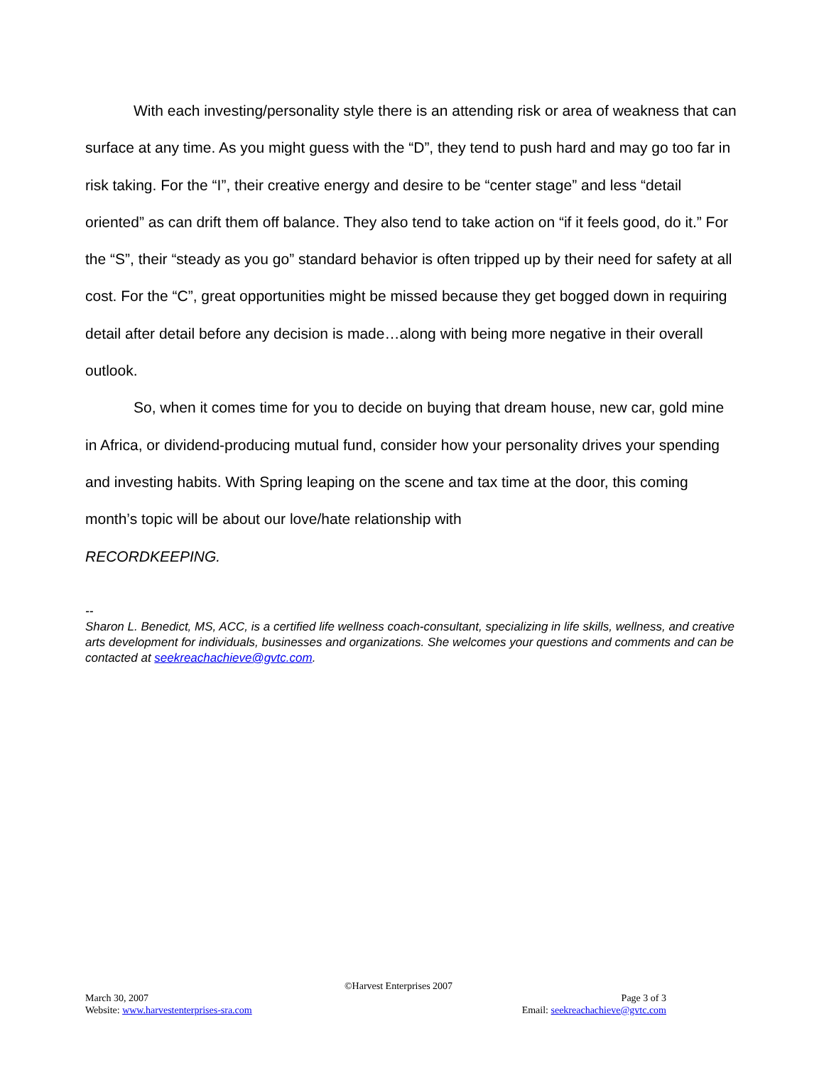With each investing/personality style there is an attending risk or area of weakness that can surface at any time. As you might guess with the “D”, they tend to push hard and may go too far in risk taking. For the “I”, their creative energy and desire to be “center stage” and less “detail oriented” as can drift them off balance. They also tend to take action on “if it feels good, do it.” For the “S”, their “steady as you go” standard behavior is often tripped up by their need for safety at all cost. For the “C”, great opportunities might be missed because they get bogged down in requiring detail after detail before any decision is made…along with being more negative in their overall outlook.
So, when it comes time for you to decide on buying that dream house, new car, gold mine in Africa, or dividend-producing mutual fund, consider how your personality drives your spending and investing habits. With Spring leaping on the scene and tax time at the door, this coming month’s topic will be about our love/hate relationship with
RECORDKEEPING.
--
Sharon L. Benedict, MS, ACC, is a certified life wellness coach-consultant, specializing in life skills, wellness, and creative arts development for individuals, businesses and organizations. She welcomes your questions and comments and can be contacted at seekreachachieve@gvtc.com.
©Harvest Enterprises 2007
March 30, 2007 Page 3 of 3
Website: www.harvestenterprises-sra.com Email: seekreachachieve@gvtc.com